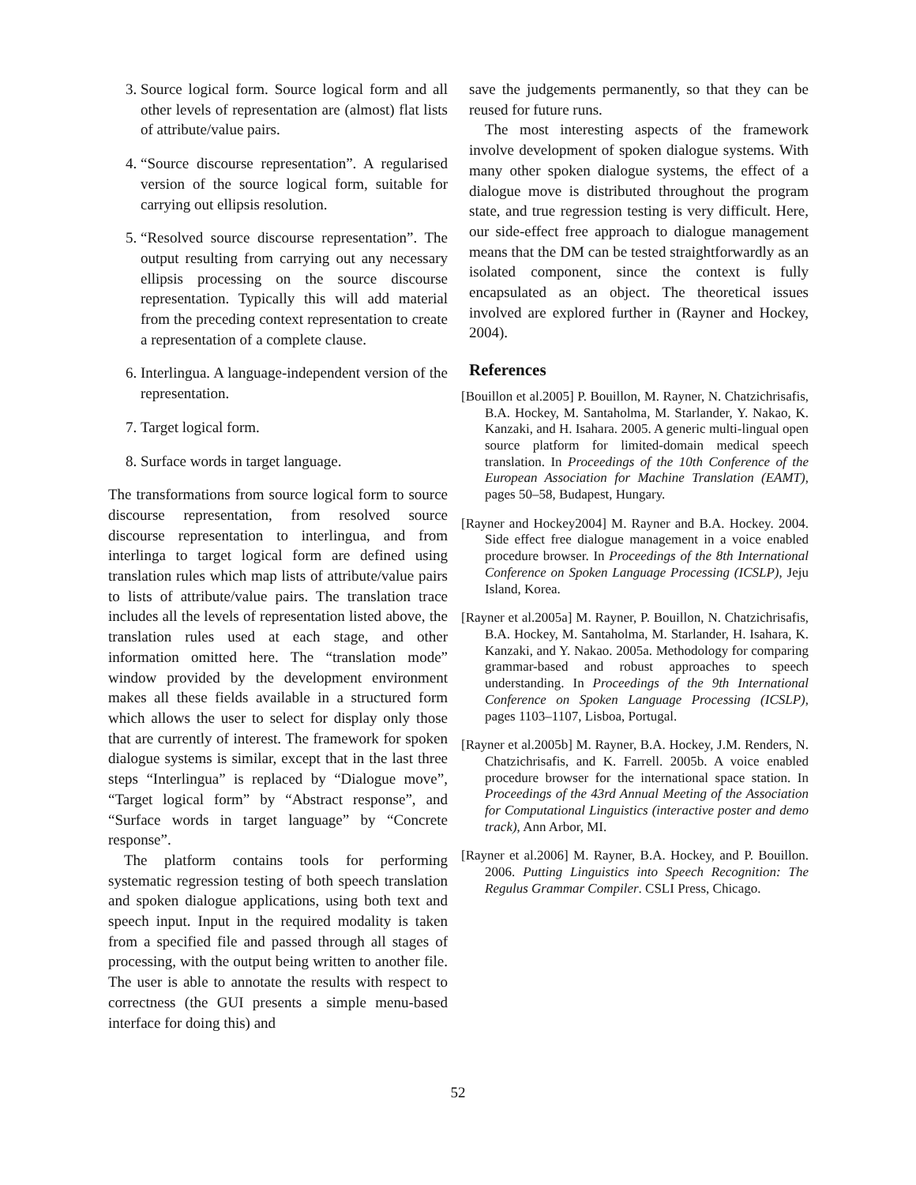3. Source logical form. Source logical form and all other levels of representation are (almost) flat lists of attribute/value pairs.
4. “Source discourse representation”. A regularised version of the source logical form, suitable for carrying out ellipsis resolution.
5. “Resolved source discourse representation”. The output resulting from carrying out any necessary ellipsis processing on the source discourse representation. Typically this will add material from the preceding context representation to create a representation of a complete clause.
6. Interlingua. A language-independent version of the representation.
7. Target logical form.
8. Surface words in target language.
The transformations from source logical form to source discourse representation, from resolved source discourse representation to interlingua, and from interlinga to target logical form are defined using translation rules which map lists of attribute/value pairs to lists of attribute/value pairs. The translation trace includes all the levels of representation listed above, the translation rules used at each stage, and other information omitted here. The “translation mode” window provided by the development environment makes all these fields available in a structured form which allows the user to select for display only those that are currently of interest. The framework for spoken dialogue systems is similar, except that in the last three steps “Interlingua” is replaced by “Dialogue move”, “Target logical form” by “Abstract response”, and “Surface words in target language” by “Concrete response”.
The platform contains tools for performing systematic regression testing of both speech translation and spoken dialogue applications, using both text and speech input. Input in the required modality is taken from a specified file and passed through all stages of processing, with the output being written to another file. The user is able to annotate the results with respect to correctness (the GUI presents a simple menu-based interface for doing this) and
save the judgements permanently, so that they can be reused for future runs.
The most interesting aspects of the framework involve development of spoken dialogue systems. With many other spoken dialogue systems, the effect of a dialogue move is distributed throughout the program state, and true regression testing is very difficult. Here, our side-effect free approach to dialogue management means that the DM can be tested straightforwardly as an isolated component, since the context is fully encapsulated as an object. The theoretical issues involved are explored further in (Rayner and Hockey, 2004).
References
[Bouillon et al.2005] P. Bouillon, M. Rayner, N. Chatzichrisafis, B.A. Hockey, M. Santaholma, M. Starlander, Y. Nakao, K. Kanzaki, and H. Isahara. 2005. A generic multi-lingual open source platform for limited-domain medical speech translation. In Proceedings of the 10th Conference of the European Association for Machine Translation (EAMT), pages 50–58, Budapest, Hungary.
[Rayner and Hockey2004] M. Rayner and B.A. Hockey. 2004. Side effect free dialogue management in a voice enabled procedure browser. In Proceedings of the 8th International Conference on Spoken Language Processing (ICSLP), Jeju Island, Korea.
[Rayner et al.2005a] M. Rayner, P. Bouillon, N. Chatzichrisafis, B.A. Hockey, M. Santaholma, M. Starlander, H. Isahara, K. Kanzaki, and Y. Nakao. 2005a. Methodology for comparing grammar-based and robust approaches to speech understanding. In Proceedings of the 9th International Conference on Spoken Language Processing (ICSLP), pages 1103–1107, Lisboa, Portugal.
[Rayner et al.2005b] M. Rayner, B.A. Hockey, J.M. Renders, N. Chatzichrisafis, and K. Farrell. 2005b. A voice enabled procedure browser for the international space station. In Proceedings of the 43rd Annual Meeting of the Association for Computational Linguistics (interactive poster and demo track), Ann Arbor, MI.
[Rayner et al.2006] M. Rayner, B.A. Hockey, and P. Bouillon. 2006. Putting Linguistics into Speech Recognition: The Regulus Grammar Compiler. CSLI Press, Chicago.
52